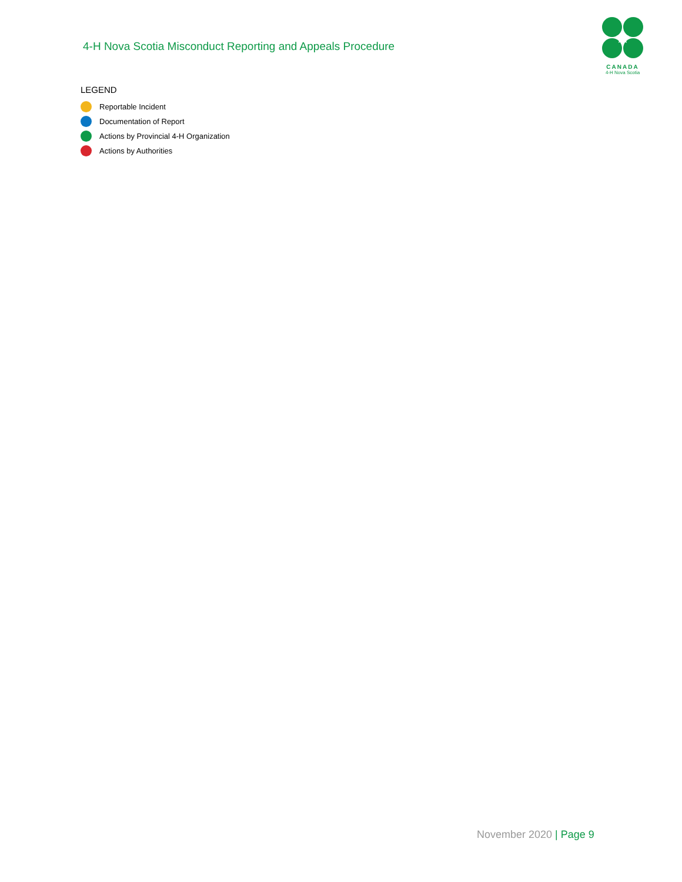4-H Nova Scotia Misconduct Reporting and Appeals Procedure
CANADA
4-H Nova Scotia
LEGEND
Reportable Incident
Documentation of Report
Actions by Provincial 4-H Organization
Actions by Authorities
November 2020 | Page 9